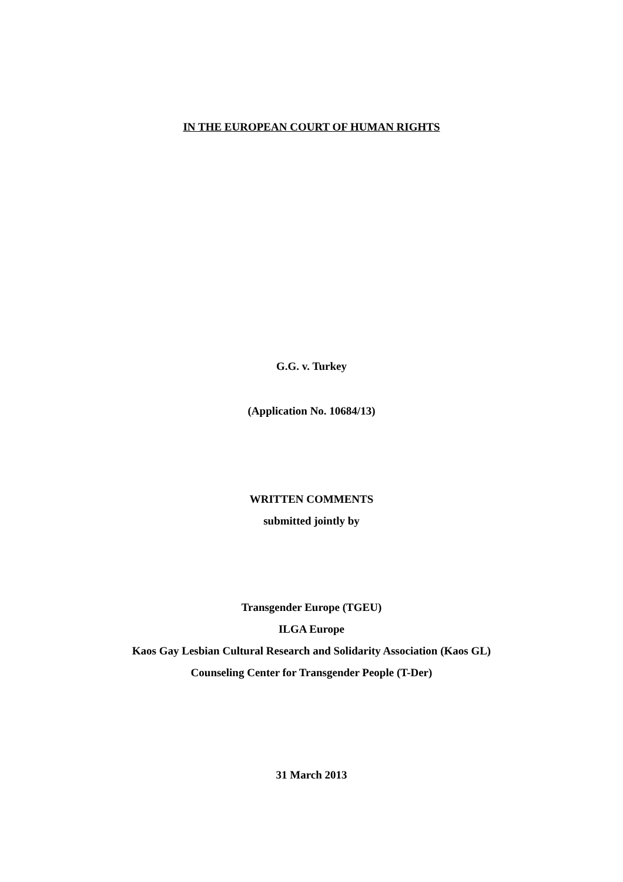IN THE EUROPEAN COURT OF HUMAN RIGHTS
G.G. v. Turkey
(Application No. 10684/13)
WRITTEN COMMENTS
submitted jointly by
Transgender Europe (TGEU)
ILGA Europe
Kaos Gay Lesbian Cultural Research and Solidarity Association (Kaos GL)
Counseling Center for Transgender People (T-Der)
31 March 2013